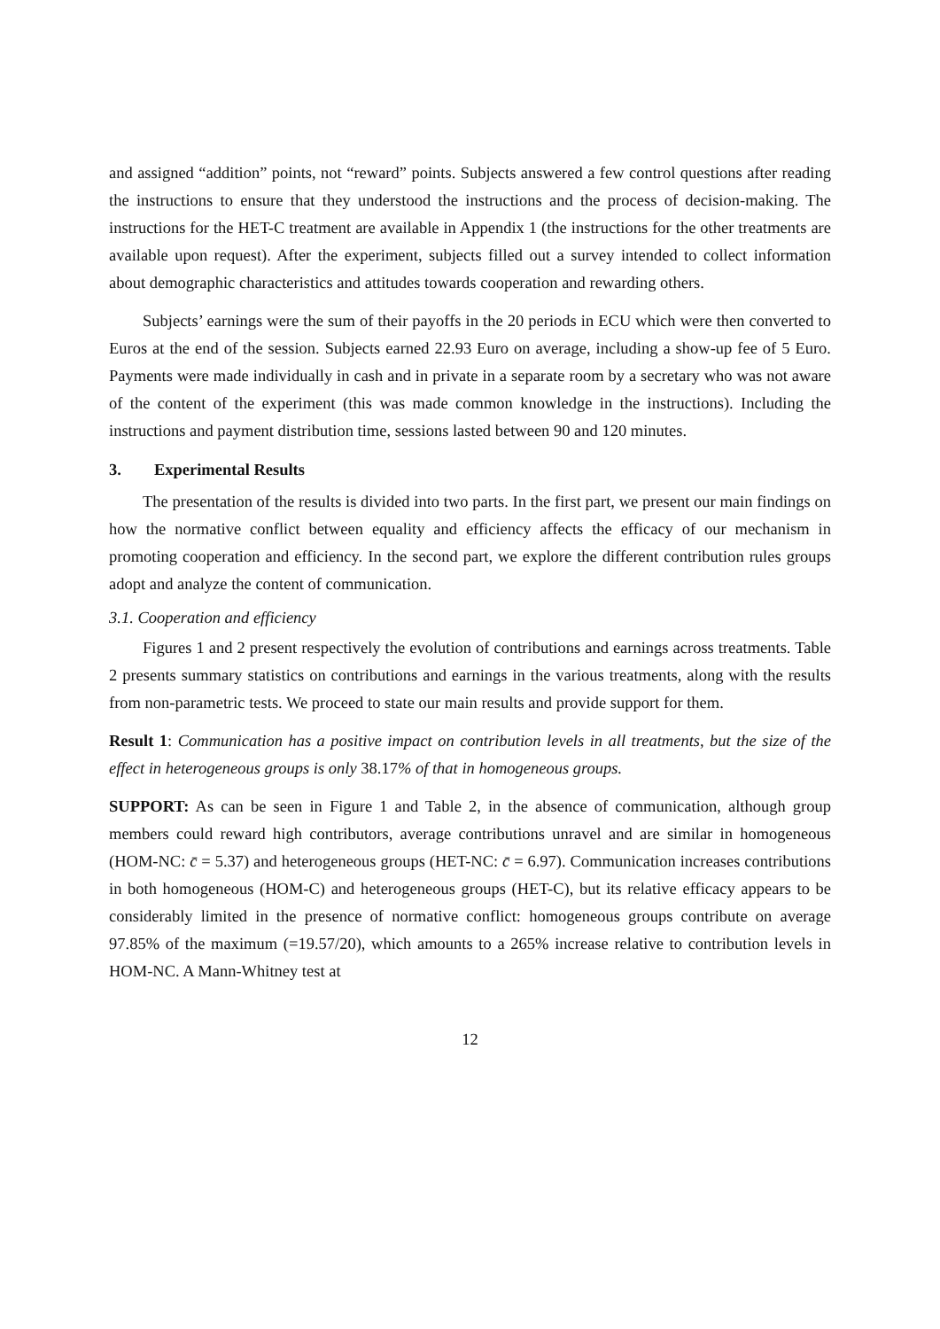and assigned “addition” points, not “reward” points. Subjects answered a few control questions after reading the instructions to ensure that they understood the instructions and the process of decision-making. The instructions for the HET-C treatment are available in Appendix 1 (the instructions for the other treatments are available upon request). After the experiment, subjects filled out a survey intended to collect information about demographic characteristics and attitudes towards cooperation and rewarding others.
Subjects’ earnings were the sum of their payoffs in the 20 periods in ECU which were then converted to Euros at the end of the session. Subjects earned 22.93 Euro on average, including a show-up fee of 5 Euro. Payments were made individually in cash and in private in a separate room by a secretary who was not aware of the content of the experiment (this was made common knowledge in the instructions). Including the instructions and payment distribution time, sessions lasted between 90 and 120 minutes.
3. Experimental Results
The presentation of the results is divided into two parts. In the first part, we present our main findings on how the normative conflict between equality and efficiency affects the efficacy of our mechanism in promoting cooperation and efficiency. In the second part, we explore the different contribution rules groups adopt and analyze the content of communication.
3.1. Cooperation and efficiency
Figures 1 and 2 present respectively the evolution of contributions and earnings across treatments. Table 2 presents summary statistics on contributions and earnings in the various treatments, along with the results from non-parametric tests. We proceed to state our main results and provide support for them.
Result 1: Communication has a positive impact on contribution levels in all treatments, but the size of the effect in heterogeneous groups is only 38.17% of that in homogeneous groups.
SUPPORT: As can be seen in Figure 1 and Table 2, in the absence of communication, although group members could reward high contributors, average contributions unravel and are similar in homogeneous (HOM-NC: c̄ = 5.37) and heterogeneous groups (HET-NC: c̄ = 6.97). Communication increases contributions in both homogeneous (HOM-C) and heterogeneous groups (HET-C), but its relative efficacy appears to be considerably limited in the presence of normative conflict: homogeneous groups contribute on average 97.85% of the maximum (=19.57/20), which amounts to a 265% increase relative to contribution levels in HOM-NC. A Mann-Whitney test at
12